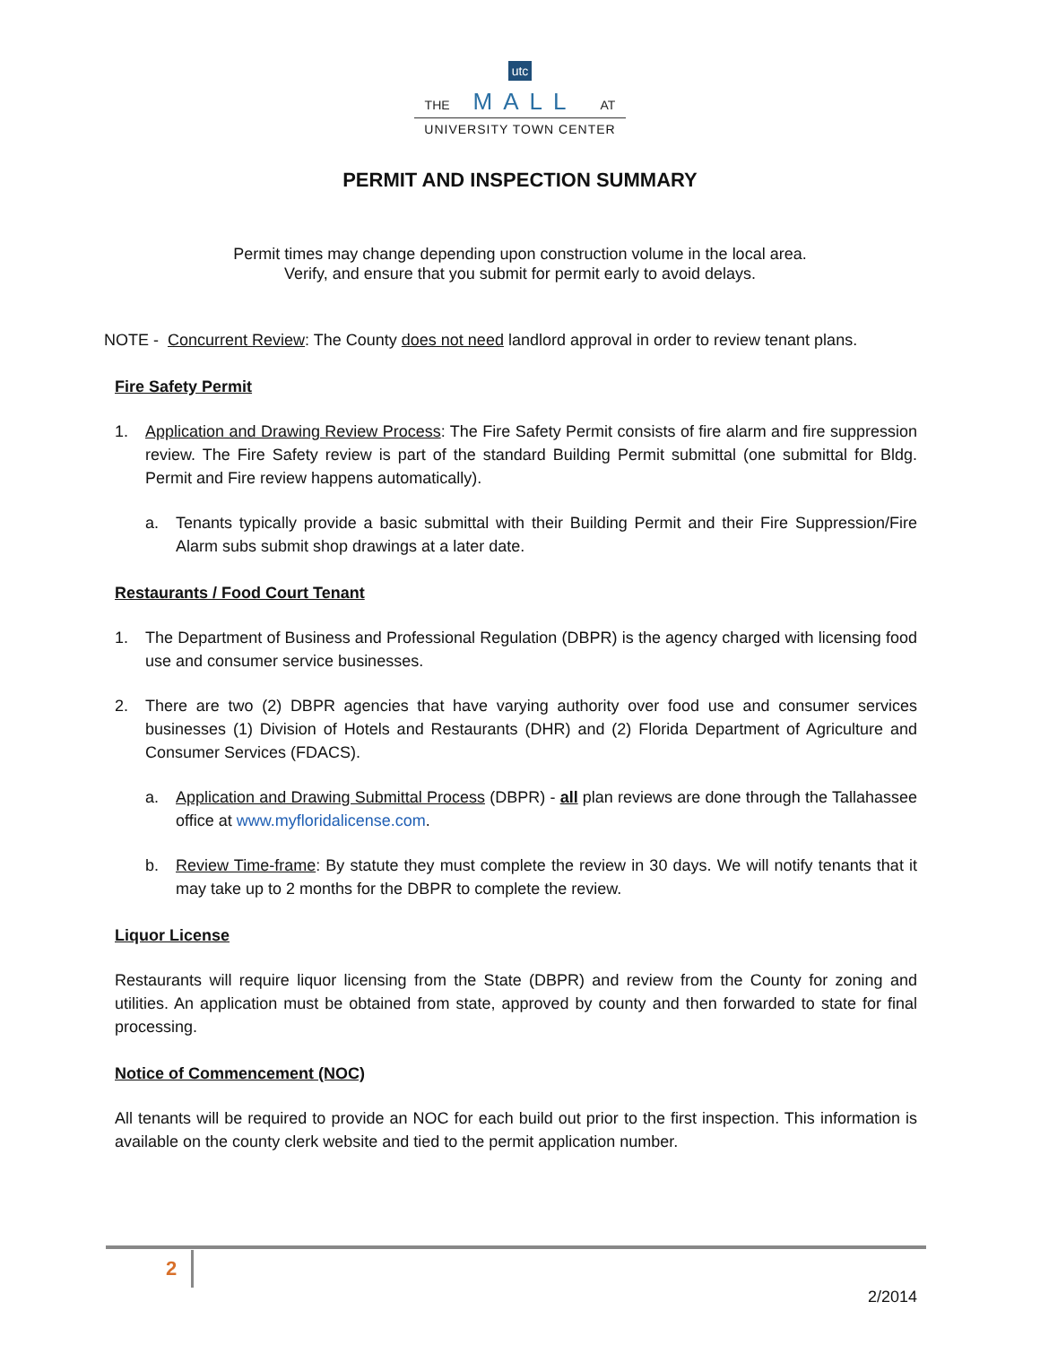utc
THE MALL AT
UNIVERSITY TOWN CENTER
PERMIT AND INSPECTION SUMMARY
Permit times may change depending upon construction volume in the local area.
Verify, and ensure that you submit for permit early to avoid delays.
NOTE - Concurrent Review: The County does not need landlord approval in order to review tenant plans.
Fire Safety Permit
1. Application and Drawing Review Process: The Fire Safety Permit consists of fire alarm and fire suppression review. The Fire Safety review is part of the standard Building Permit submittal (one submittal for Bldg. Permit and Fire review happens automatically).
a. Tenants typically provide a basic submittal with their Building Permit and their Fire Suppression/Fire Alarm subs submit shop drawings at a later date.
Restaurants / Food Court Tenant
1. The Department of Business and Professional Regulation (DBPR) is the agency charged with licensing food use and consumer service businesses.
2. There are two (2) DBPR agencies that have varying authority over food use and consumer services businesses (1) Division of Hotels and Restaurants (DHR) and (2) Florida Department of Agriculture and Consumer Services (FDACS).
a. Application and Drawing Submittal Process (DBPR) - all plan reviews are done through the Tallahassee office at www.myfloridalicense.com.
b. Review Time-frame: By statute they must complete the review in 30 days. We will notify tenants that it may take up to 2 months for the DBPR to complete the review.
Liquor License
Restaurants will require liquor licensing from the State (DBPR) and review from the County for zoning and utilities. An application must be obtained from state, approved by county and then forwarded to state for final processing.
Notice of Commencement (NOC)
All tenants will be required to provide an NOC for each build out prior to the first inspection. This information is available on the county clerk website and tied to the permit application number.
2
2/2014